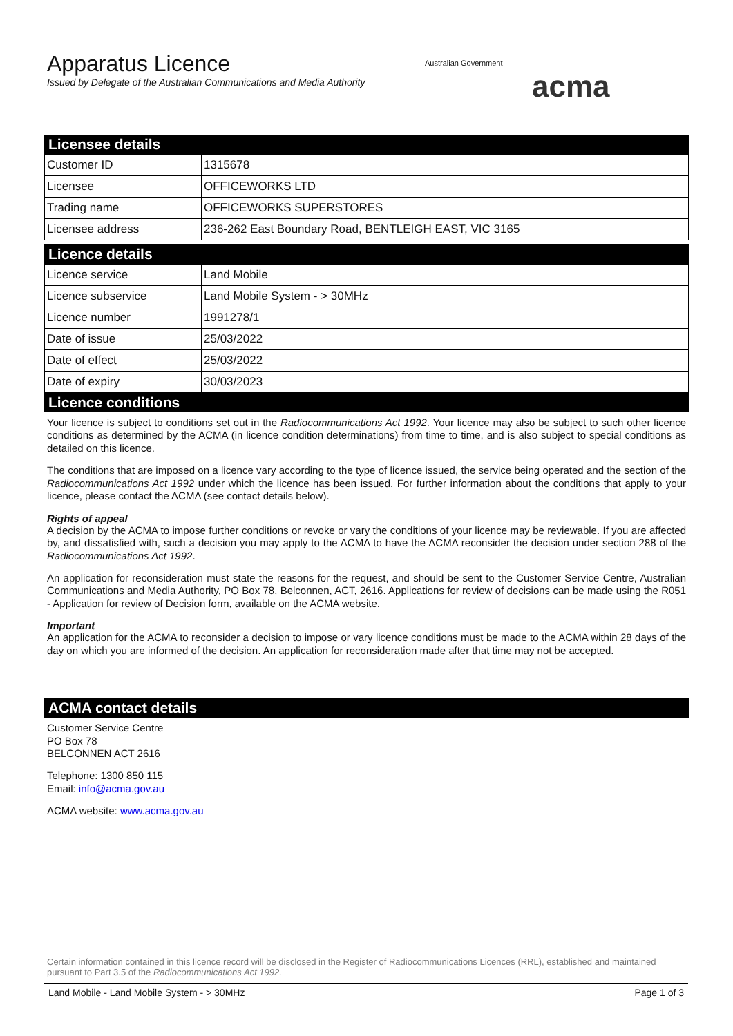Apparatus Licence
Issued by Delegate of the Australian Communications and Media Authority
Australian Government
acma
Licensee details
| Customer ID | 1315678 |
| Licensee | OFFICEWORKS LTD |
| Trading name | OFFICEWORKS SUPERSTORES |
| Licensee address | 236-262 East Boundary Road, BENTLEIGH EAST, VIC 3165 |
Licence details
| Licence service | Land Mobile |
| Licence subservice | Land Mobile System - > 30MHz |
| Licence number | 1991278/1 |
| Date of issue | 25/03/2022 |
| Date of effect | 25/03/2022 |
| Date of expiry | 30/03/2023 |
Licence conditions
Your licence is subject to conditions set out in the Radiocommunications Act 1992. Your licence may also be subject to such other licence conditions as determined by the ACMA (in licence condition determinations) from time to time, and is also subject to special conditions as detailed on this licence.
The conditions that are imposed on a licence vary according to the type of licence issued, the service being operated and the section of the Radiocommunications Act 1992 under which the licence has been issued. For further information about the conditions that apply to your licence, please contact the ACMA (see contact details below).
Rights of appeal
A decision by the ACMA to impose further conditions or revoke or vary the conditions of your licence may be reviewable. If you are affected by, and dissatisfied with, such a decision you may apply to the ACMA to have the ACMA reconsider the decision under section 288 of the Radiocommunications Act 1992.
An application for reconsideration must state the reasons for the request, and should be sent to the Customer Service Centre, Australian Communications and Media Authority, PO Box 78, Belconnen, ACT, 2616. Applications for review of decisions can be made using the R051 - Application for review of Decision form, available on the ACMA website.
Important
An application for the ACMA to reconsider a decision to impose or vary licence conditions must be made to the ACMA within 28 days of the day on which you are informed of the decision. An application for reconsideration made after that time may not be accepted.
ACMA contact details
Customer Service Centre
PO Box 78
BELCONNEN ACT 2616
Telephone: 1300 850 115
Email: info@acma.gov.au
ACMA website: www.acma.gov.au
Certain information contained in this licence record will be disclosed in the Register of Radiocommunications Licences (RRL), established and maintained pursuant to Part 3.5 of the Radiocommunications Act 1992.
Land Mobile - Land Mobile System - > 30MHz Page 1 of 3